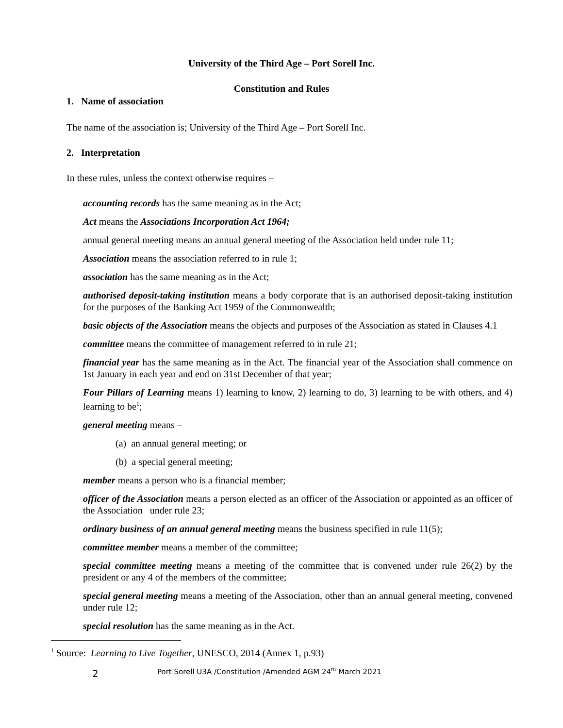University of the Third Age – Port Sorell Inc.
Constitution and Rules
1. Name of association
The name of the association is; University of the Third Age – Port Sorell Inc.
2. Interpretation
In these rules, unless the context otherwise requires –
accounting records has the same meaning as in the Act;
Act means the Associations Incorporation Act 1964;
annual general meeting means an annual general meeting of the Association held under rule 11;
Association means the association referred to in rule 1;
association has the same meaning as in the Act;
authorised deposit-taking institution means a body corporate that is an authorised deposit-taking institution for the purposes of the Banking Act 1959 of the Commonwealth;
basic objects of the Association means the objects and purposes of the Association as stated in Clauses 4.1
committee means the committee of management referred to in rule 21;
financial year has the same meaning as in the Act. The financial year of the Association shall commence on 1st January in each year and end on 31st December of that year;
Four Pillars of Learning means 1) learning to know, 2) learning to do, 3) learning to be with others, and 4) learning to be<sup>1</sup>;
general meeting means –
(a) an annual general meeting; or
(b) a special general meeting;
member means a person who is a financial member;
officer of the Association means a person elected as an officer of the Association or appointed as an officer of the Association under rule 23;
ordinary business of an annual general meeting means the business specified in rule 11(5);
committee member means a member of the committee;
special committee meeting means a meeting of the committee that is convened under rule 26(2) by the president or any 4 of the members of the committee;
special general meeting means a meeting of the Association, other than an annual general meeting, convened under rule 12;
special resolution has the same meaning as in the Act.
<sup>1</sup> Source: Learning to Live Together, UNESCO, 2014 (Annex 1, p.93)
2 Port Sorell U3A /Constitution /Amended AGM 24<sup>th</sup> March 2021